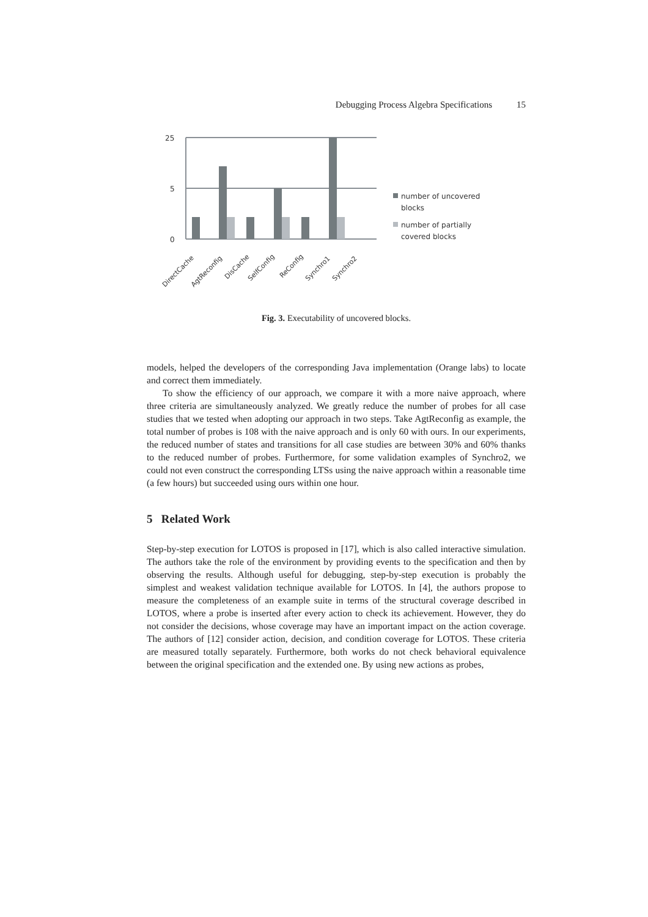Debugging Process Algebra Specifications 15
25
5
0
DirectCache
AgtReconfig
DisCache
SelfConfig
ReConfig
Synchro1
Synchro2
number of uncovered
blocks
number of partially
covered blocks
Fig. 3. Executability of uncovered blocks.
models, helped the developers of the corresponding Java implementation (Orange labs) to locate and correct them immediately.
To show the efficiency of our approach, we compare it with a more naive approach, where three criteria are simultaneously analyzed. We greatly reduce the number of probes for all case studies that we tested when adopting our approach in two steps. Take AgtReconfig as example, the total number of probes is 108 with the naive approach and is only 60 with ours. In our experiments, the reduced number of states and transitions for all case studies are between 30% and 60% thanks to the reduced number of probes. Furthermore, for some validation examples of Synchro2, we could not even construct the corresponding LTSs using the naive approach within a reasonable time (a few hours) but succeeded using ours within one hour.
5 Related Work
Step-by-step execution for LOTOS is proposed in [17], which is also called interactive simulation. The authors take the role of the environment by providing events to the specification and then by observing the results. Although useful for debugging, step-by-step execution is probably the simplest and weakest validation technique available for LOTOS. In [4], the authors propose to measure the completeness of an example suite in terms of the structural coverage described in LOTOS, where a probe is inserted after every action to check its achievement. However, they do not consider the decisions, whose coverage may have an important impact on the action coverage. The authors of [12] consider action, decision, and condition coverage for LOTOS. These criteria are measured totally separately. Furthermore, both works do not check behavioral equivalence between the original specification and the extended one. By using new actions as probes,